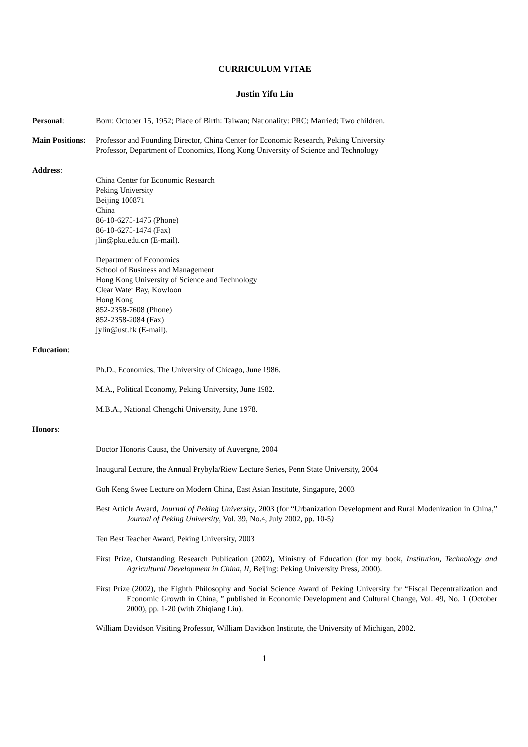CURRICULUM VITAE
Justin Yifu Lin
Personal: Born: October 15, 1952; Place of Birth: Taiwan; Nationality: PRC; Married; Two children.
Main Positions:
Professor and Founding Director, China Center for Economic Research, Peking University
Professor, Department of Economics, Hong Kong University of Science and Technology
Address:
China Center for Economic Research
Peking University
Beijing 100871
China
86-10-6275-1475 (Phone)
86-10-6275-1474 (Fax)
jlin@pku.edu.cn (E-mail).
Department of Economics
School of Business and Management
Hong Kong University of Science and Technology
Clear Water Bay, Kowloon
Hong Kong
852-2358-7608 (Phone)
852-2358-2084 (Fax)
jylin@ust.hk (E-mail).
Education:
Ph.D., Economics, The University of Chicago, June 1986.
M.A., Political Economy, Peking University, June 1982.
M.B.A., National Chengchi University, June 1978.
Honors:
Doctor Honoris Causa, the University of Auvergne, 2004
Inaugural Lecture, the Annual Prybyla/Riew Lecture Series, Penn State University, 2004
Goh Keng Swee Lecture on Modern China, East Asian Institute, Singapore, 2003
Best Article Award, Journal of Peking University, 2003 (for “Urbanization Development and Rural Modenization in China,” Journal of Peking University, Vol. 39, No.4, July 2002, pp. 10-5)
Ten Best Teacher Award, Peking University, 2003
First Prize, Outstanding Research Publication (2002), Ministry of Education (for my book, Institution, Technology and Agricultural Development in China, II, Beijing: Peking University Press, 2000).
First Prize (2002), the Eighth Philosophy and Social Science Award of Peking University for “Fiscal Decentralization and Economic Growth in China, ” published in Economic Development and Cultural Change, Vol. 49, No. 1 (October 2000), pp. 1-20 (with Zhiqiang Liu).
William Davidson Visiting Professor, William Davidson Institute, the University of Michigan, 2002.
1